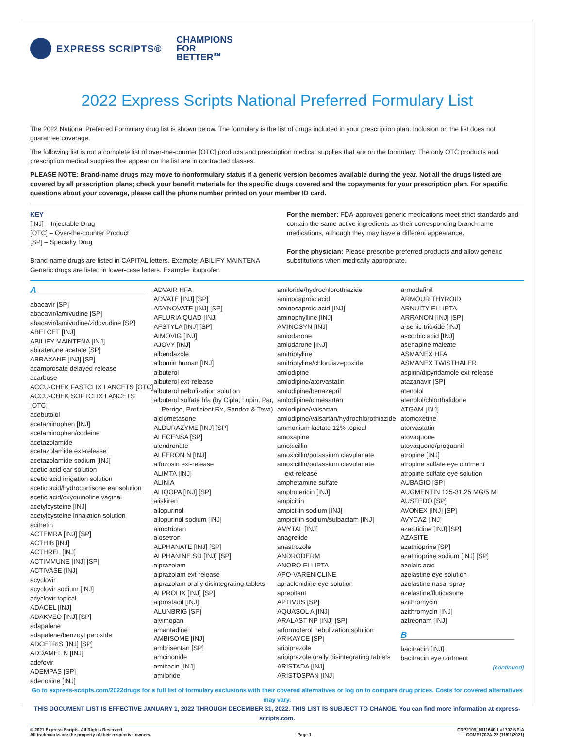EXPRESS SCRIPTS®
CHAMPIONS
FOR
BETTER℠
2022 Express Scripts National Preferred Formulary List
The 2022 National Preferred Formulary drug list is shown below. The formulary is the list of drugs included in your prescription plan. Inclusion on the list does not guarantee coverage.
The following list is not a complete list of over-the-counter [OTC] products and prescription medical supplies that are on the formulary. The only OTC products and prescription medical supplies that appear on the list are in contracted classes.
PLEASE NOTE: Brand-name drugs may move to nonformulary status if a generic version becomes available during the year. Not all the drugs listed are covered by all prescription plans; check your benefit materials for the specific drugs covered and the copayments for your prescription plan. For specific questions about your coverage, please call the phone number printed on your member ID card.
KEY
[INJ] – Injectable Drug
[OTC] – Over-the-counter Product
[SP] – Specialty Drug
Brand-name drugs are listed in CAPITAL letters. Example: ABILIFY MAINTENA
Generic drugs are listed in lower-case letters. Example: ibuprofen
For the member: FDA-approved generic medications meet strict standards and contain the same active ingredients as their corresponding brand-name medications, although they may have a different appearance.
For the physician: Please prescribe preferred products and allow generic substitutions when medically appropriate.
A
abacavir [SP]
abacavir/lamivudine [SP]
abacavir/lamivudine/zidovudine [SP]
ABELCET [INJ]
ABILIFY MAINTENA [INJ]
abiraterone acetate [SP]
ABRAXANE [INJ] [SP]
acamprosate delayed-release
acarbose
ACCU-CHEK FASTCLIX LANCETS [OTC]
ACCU-CHEK SOFTCLIX LANCETS [OTC]
acebutolol
acetaminophen [INJ]
acetaminophen/codeine
acetazolamide
acetazolamide ext-release
acetazolamide sodium [INJ]
acetic acid ear solution
acetic acid irrigation solution
acetic acid/hydrocortisone ear solution
acetic acid/oxyquinoline vaginal
acetylcysteine [INJ]
acetylcysteine inhalation solution
acitretin
ACTEMRA [INJ] [SP]
ACTHIB [INJ]
ACTHREL [INJ]
ACTIMMUNE [INJ] [SP]
ACTIVASE [INJ]
acyclovir
acyclovir sodium [INJ]
acyclovir topical
ADACEL [INJ]
ADAKVEO [INJ] [SP]
adapalene
adapalene/benzoyl peroxide
ADCETRIS [INJ] [SP]
ADDAMEL N [INJ]
adefovir
ADEMPAS [SP]
adenosine [INJ]
ADVAIR HFA
ADVATE [INJ] [SP]
ADYNOVATE [INJ] [SP]
AFLURIA QUAD [INJ]
AFSTYLA [INJ] [SP]
AIMOVIG [INJ]
AJOVY [INJ]
albendazole
albumin human [INJ]
albuterol
albuterol ext-release
albuterol nebulization solution
albuterol sulfate hfa (by Cipla, Lupin, Par,
Perrigo, Proficient Rx, Sandoz & Teva)
alclometasone
ALDURAZYME [INJ] [SP]
ALECENSA [SP]
alendronate
ALFERON N [INJ]
alfuzosin ext-release
ALIMTA [INJ]
ALINIA
ALIQOPA [INJ] [SP]
aliskiren
allopurinol
allopurinol sodium [INJ]
almotriptan
alosetron
ALPHANATE [INJ] [SP]
ALPHANINE SD [INJ] [SP]
alprazolam
alprazolam ext-release
alprazolam orally disintegrating tablets
ALPROLIX [INJ] [SP]
alprostadil [INJ]
ALUNBRIG [SP]
alvimopan
amantadine
AMBISOME [INJ]
ambrisentan [SP]
amcinonide
amikacin [INJ]
amiloride
amiloride/hydrochlorothiazide
aminocaproic acid
aminocaproic acid [INJ]
aminophylline [INJ]
AMINOSYN [INJ]
amiodarone
amiodarone [INJ]
amitriptyline
amitriptyline/chlordiazepoxide
amlodipine
amlodipine/atorvastatin
amlodipine/benazepril
amlodipine/olmesartan
amlodipine/valsartan
amlodipine/valsartan/hydrochlorothiazide
ammonium lactate 12% topical
amoxapine
amoxicillin
amoxicillin/potassium clavulanate
amoxicillin/potassium clavulanate
ext-release
amphetamine sulfate
amphotericin [INJ]
ampicillin
ampicillin sodium [INJ]
ampicillin sodium/sulbactam [INJ]
AMYTAL [INJ]
anagrelide
anastrozole
ANDRODERM
ANORO ELLIPTA
APO-VARENICLINE
apraclonidine eye solution
aprepitant
APTIVUS [SP]
AQUASOL A [INJ]
ARALAST NP [INJ] [SP]
arformoterol nebulization solution
ARIKAYCE [SP]
aripiprazole
aripiprazole orally disintegrating tablets
ARISTADA [INJ]
ARISTOSPAN [INJ]
armodafinil
ARMOUR THYROID
ARNUITY ELLIPTA
ARRANON [INJ] [SP]
arsenic trioxide [INJ]
ascorbic acid [INJ]
asenapine maleate
ASMANEX HFA
ASMANEX TWISTHALER
aspirin/dipyridamole ext-release
atazanavir [SP]
atenolol
atenolol/chlorthalidone
ATGAM [INJ]
atomoxetine
atorvastatin
atovaquone
atovaquone/proguanil
atropine [INJ]
atropine sulfate eye ointment
atropine sulfate eye solution
AUBAGIO [SP]
AUGMENTIN 125-31.25 MG/5 ML
AUSTEDO [SP]
AVONEX [INJ] [SP]
AVYCAZ [INJ]
azacitidine [INJ] [SP]
AZASITE
azathioprine [SP]
azathioprine sodium [INJ] [SP]
azelaic acid
azelastine eye solution
azelastine nasal spray
azelastine/fluticasone
azithromycin
azithromycin [INJ]
aztreonam [INJ]
B
bacitracin [INJ]
bacitracin eye ointment
(continued)
Go to express-scripts.com/2022drugs for a full list of formulary exclusions with their covered alternatives or log on to compare drug prices. Costs for covered alternatives may vary.
THIS DOCUMENT LIST IS EFFECTIVE JANUARY 1, 2022 THROUGH DECEMBER 31, 2022. THIS LIST IS SUBJECT TO CHANGE. You can find more information at express-scripts.com.
© 2021 Express Scripts. All Rights Reserved.
All trademarks are the property of their respective owners.
Page 1 CRP2109_0011640.1 #1702 NP-A
COMP1702A-22 (11/01/2021)